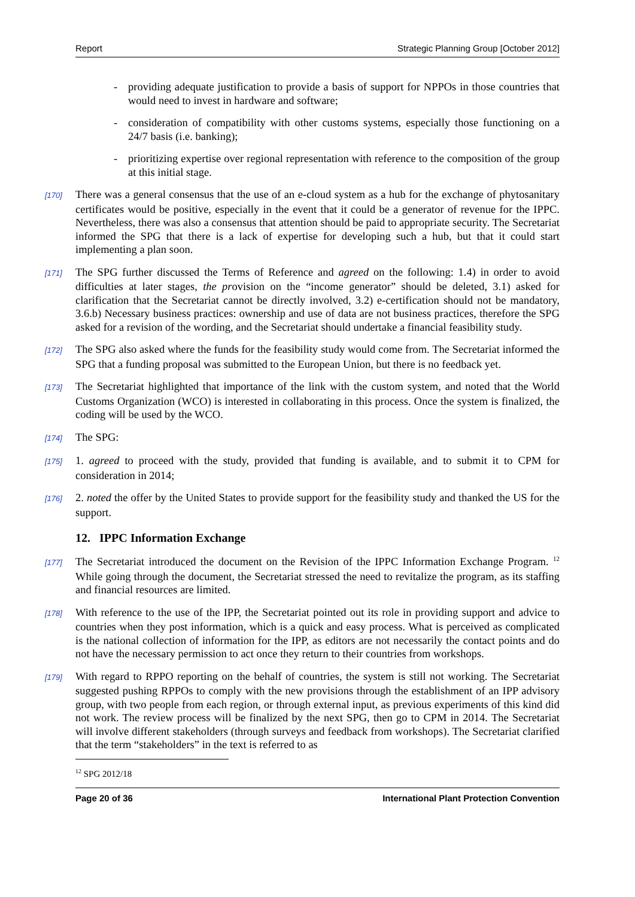Report Strategic Planning Group [October 2012]
- providing adequate justification to provide a basis of support for NPPOs in those countries that would need to invest in hardware and software;
- consideration of compatibility with other customs systems, especially those functioning on a 24/7 basis (i.e. banking);
- prioritizing expertise over regional representation with reference to the composition of the group at this initial stage.
[170] There was a general consensus that the use of an e-cloud system as a hub for the exchange of phytosanitary certificates would be positive, especially in the event that it could be a generator of revenue for the IPPC. Nevertheless, there was also a consensus that attention should be paid to appropriate security. The Secretariat informed the SPG that there is a lack of expertise for developing such a hub, but that it could start implementing a plan soon.
[171] The SPG further discussed the Terms of Reference and agreed on the following: 1.4) in order to avoid difficulties at later stages, the provision on the “income generator” should be deleted, 3.1) asked for clarification that the Secretariat cannot be directly involved, 3.2) e-certification should not be mandatory, 3.6.b) Necessary business practices: ownership and use of data are not business practices, therefore the SPG asked for a revision of the wording, and the Secretariat should undertake a financial feasibility study.
[172] The SPG also asked where the funds for the feasibility study would come from. The Secretariat informed the SPG that a funding proposal was submitted to the European Union, but there is no feedback yet.
[173] The Secretariat highlighted that importance of the link with the custom system, and noted that the World Customs Organization (WCO) is interested in collaborating in this process. Once the system is finalized, the coding will be used by the WCO.
[174] The SPG:
[175] 1. agreed to proceed with the study, provided that funding is available, and to submit it to CPM for consideration in 2014;
[176] 2. noted the offer by the United States to provide support for the feasibility study and thanked the US for the support.
12. IPPC Information Exchange
[177] The Secretariat introduced the document on the Revision of the IPPC Information Exchange Program. <sup>12</sup> While going through the document, the Secretariat stressed the need to revitalize the program, as its staffing and financial resources are limited.
[178] With reference to the use of the IPP, the Secretariat pointed out its role in providing support and advice to countries when they post information, which is a quick and easy process. What is perceived as complicated is the national collection of information for the IPP, as editors are not necessarily the contact points and do not have the necessary permission to act once they return to their countries from workshops.
[179] With regard to RPPO reporting on the behalf of countries, the system is still not working. The Secretariat suggested pushing RPPOs to comply with the new provisions through the establishment of an IPP advisory group, with two people from each region, or through external input, as previous experiments of this kind did not work. The review process will be finalized by the next SPG, then go to CPM in 2014. The Secretariat will involve different stakeholders (through surveys and feedback from workshops). The Secretariat clarified that the term “stakeholders” in the text is referred to as
<sup>12</sup> SPG 2012/18
Page 20 of 36 International Plant Protection Convention